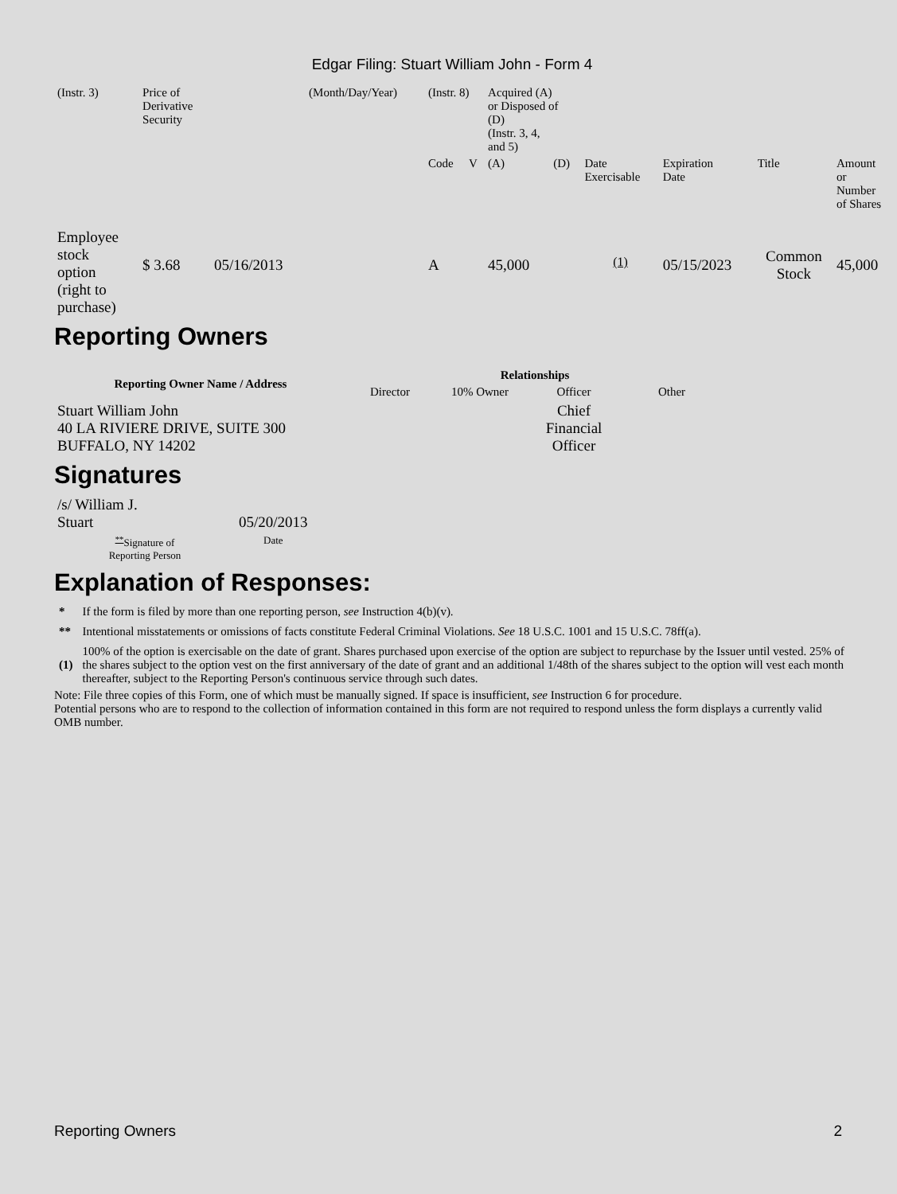Edgar Filing: Stuart William John - Form 4
| (Instr. 3) | Price of Derivative Security | | (Month/Day/Year) | (Instr. 8) | | Acquired (A) or Disposed of (D) (Instr. 3, 4, and 5) | | | | | |
| | | | | Code | V | (A) | (D) | Date Exercisable | Expiration Date | Title | Amount or Number of Shares |
| Employee stock option (right to purchase) | $ 3.68 | 05/16/2013 | | A | | 45,000 | | <sup>(1)</sup> | 05/15/2023 | Common Stock | 45,000 |
Reporting Owners
| Reporting Owner Name / Address | Relationships | | | |
| --- | --- | --- | --- | --- |
| | Director | 10% Owner | Officer | Other |
| Stuart William John 40 LA RIVIERE DRIVE, SUITE 300 BUFFALO, NY 14202 | | | Chief Financial Officer | |
Signatures
| /s/ William J. Stuart | 05/20/2013 |
| <sup>**</sup> Signature of Reporting Person | Date |
Explanation of Responses:
| * | If the form is filed by more than one reporting person, see Instruction 4(b)(v). |
| ** | Intentional misstatements or omissions of facts constitute Federal Criminal Violations. See 18 U.S.C. 1001 and 15 U.S.C. 78ff(a). |
| (1) | 100% of the option is exercisable on the date of grant. Shares purchased upon exercise of the option are subject to repurchase by the Issuer until vested. 25% of the shares subject to the option vest on the first anniversary of the date of grant and an additional 1/48th of the shares subject to the option will vest each month thereafter, subject to the Reporting Person's continuous service through such dates. |
Note: File three copies of this Form, one of which must be manually signed. If space is insufficient, see Instruction 6 for procedure.
Potential persons who are to respond to the collection of information contained in this form are not required to respond unless the form displays a currently valid OMB number.
Reporting Owners 2